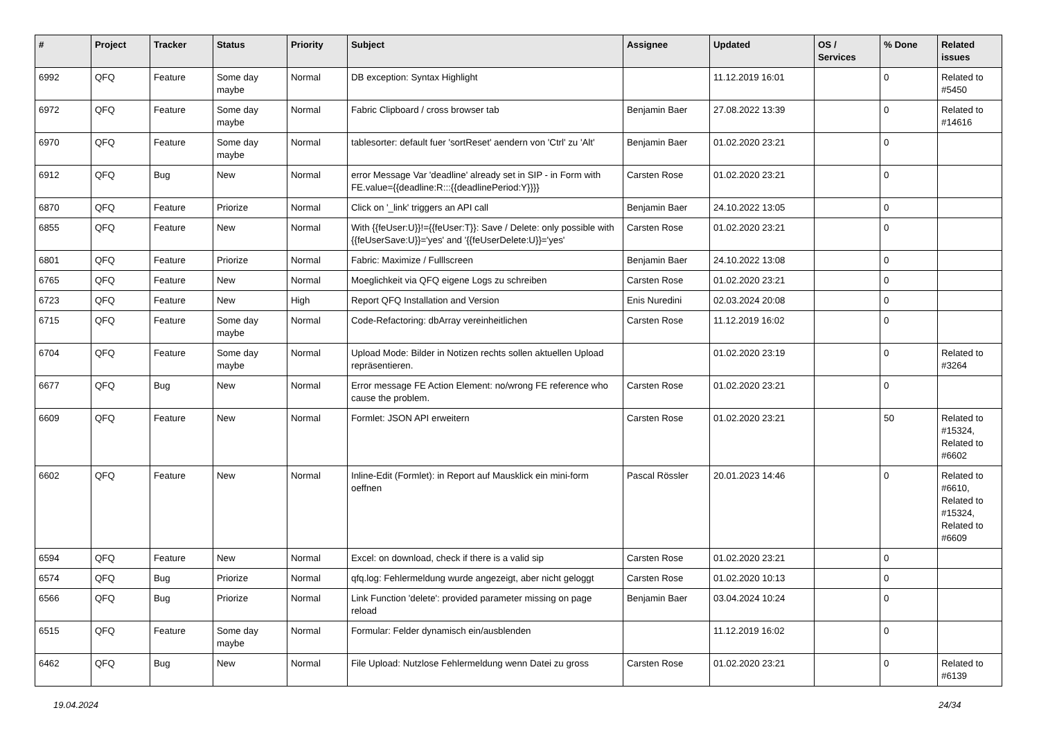| # | Project | Tracker | Status | Priority | Subject | Assignee | Updated | OS / Services | % Done | Related issues |
| --- | --- | --- | --- | --- | --- | --- | --- | --- | --- | --- |
| 6992 | QFQ | Feature | Some day maybe | Normal | DB exception: Syntax Highlight | | 11.12.2019 16:01 | | 0 | Related to #5450 |
| 6972 | QFQ | Feature | Some day maybe | Normal | Fabric Clipboard / cross browser tab | Benjamin Baer | 27.08.2022 13:39 | | 0 | Related to #14616 |
| 6970 | QFQ | Feature | Some day maybe | Normal | tablesorter: default fuer 'sortReset' aendern von 'Ctrl' zu 'Alt' | Benjamin Baer | 01.02.2020 23:21 | | 0 | |
| 6912 | QFQ | Bug | New | Normal | error Message Var 'deadline' already set in SIP - in Form with FE.value={{deadline:R:::{{deadlinePeriod:Y}}}} | Carsten Rose | 01.02.2020 23:21 | | 0 | |
| 6870 | QFQ | Feature | Priorize | Normal | Click on '_link' triggers an API call | Benjamin Baer | 24.10.2022 13:05 | | 0 | |
| 6855 | QFQ | Feature | New | Normal | With {{feUser:U}}!={{feUser:T}}: Save / Delete: only possible with {{feUserSave:U}}='yes' and '{{feUserDelete:U}}='yes' | Carsten Rose | 01.02.2020 23:21 | | 0 | |
| 6801 | QFQ | Feature | Priorize | Normal | Fabric: Maximize / Fulllscreen | Benjamin Baer | 24.10.2022 13:08 | | 0 | |
| 6765 | QFQ | Feature | New | Normal | Moeglichkeit via QFQ eigene Logs zu schreiben | Carsten Rose | 01.02.2020 23:21 | | 0 | |
| 6723 | QFQ | Feature | New | High | Report QFQ Installation and Version | Enis Nuredini | 02.03.2024 20:08 | | 0 | |
| 6715 | QFQ | Feature | Some day maybe | Normal | Code-Refactoring: dbArray vereinheitlichen | Carsten Rose | 11.12.2019 16:02 | | 0 | |
| 6704 | QFQ | Feature | Some day maybe | Normal | Upload Mode: Bilder in Notizen rechts sollen aktuellen Upload repräsentieren. | | 01.02.2020 23:19 | | 0 | Related to #3264 |
| 6677 | QFQ | Bug | New | Normal | Error message FE Action Element: no/wrong FE reference who cause the problem. | Carsten Rose | 01.02.2020 23:21 | | 0 | |
| 6609 | QFQ | Feature | New | Normal | Formlet: JSON API erweitern | Carsten Rose | 01.02.2020 23:21 | | 50 | Related to #15324, Related to #6602 |
| 6602 | QFQ | Feature | New | Normal | Inline-Edit (Formlet): in Report auf Mausklick ein mini-form oeffnen | Pascal Rössler | 20.01.2023 14:46 | | 0 | Related to #6610, Related to #15324, Related to #6609 |
| 6594 | QFQ | Feature | New | Normal | Excel: on download, check if there is a valid sip | Carsten Rose | 01.02.2020 23:21 | | 0 | |
| 6574 | QFQ | Bug | Priorize | Normal | qfq.log: Fehlermeldung wurde angezeigt, aber nicht geloggt | Carsten Rose | 01.02.2020 10:13 | | 0 | |
| 6566 | QFQ | Bug | Priorize | Normal | Link Function 'delete': provided parameter missing on page reload | Benjamin Baer | 03.04.2024 10:24 | | 0 | |
| 6515 | QFQ | Feature | Some day maybe | Normal | Formular: Felder dynamisch ein/ausblenden | | 11.12.2019 16:02 | | 0 | |
| 6462 | QFQ | Bug | New | Normal | File Upload: Nutzlose Fehlermeldung wenn Datei zu gross | Carsten Rose | 01.02.2020 23:21 | | 0 | Related to #6139 |
19.04.2024 24/34